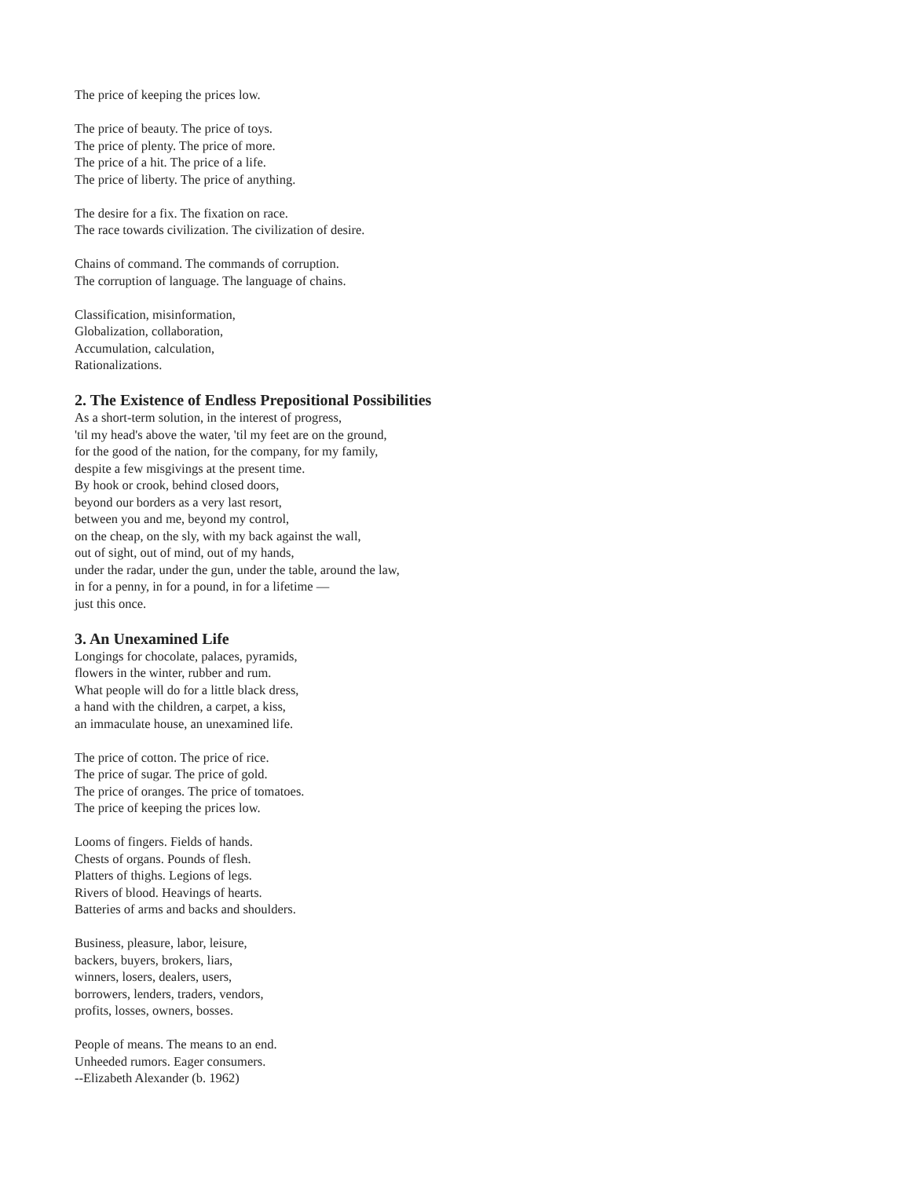The price of keeping the prices low.
The price of beauty. The price of toys.
The price of plenty. The price of more.
The price of a hit. The price of a life.
The price of liberty. The price of anything.
The desire for a fix. The fixation on race.
The race towards civilization. The civilization of desire.
Chains of command. The commands of corruption.
The corruption of language. The language of chains.
Classification, misinformation,
Globalization, collaboration,
Accumulation, calculation,
Rationalizations.
2. The Existence of Endless Prepositional Possibilities
As a short-term solution, in the interest of progress,
'til my head's above the water, 'til my feet are on the ground,
for the good of the nation, for the company, for my family,
despite a few misgivings at the present time.
By hook or crook, behind closed doors,
beyond our borders as a very last resort,
between you and me, beyond my control,
on the cheap, on the sly, with my back against the wall,
out of sight, out of mind, out of my hands,
under the radar, under the gun, under the table, around the law,
in for a penny, in for a pound, in for a lifetime —
just this once.
3. An Unexamined Life
Longings for chocolate, palaces, pyramids,
flowers in the winter, rubber and rum.
What people will do for a little black dress,
a hand with the children, a carpet, a kiss,
an immaculate house, an unexamined life.
The price of cotton. The price of rice.
The price of sugar. The price of gold.
The price of oranges. The price of tomatoes.
The price of keeping the prices low.
Looms of fingers. Fields of hands.
Chests of organs. Pounds of flesh.
Platters of thighs. Legions of legs.
Rivers of blood. Heavings of hearts.
Batteries of arms and backs and shoulders.
Business, pleasure, labor, leisure,
backers, buyers, brokers, liars,
winners, losers, dealers, users,
borrowers, lenders, traders, vendors,
profits, losses, owners, bosses.
People of means. The means to an end.
Unheeded rumors. Eager consumers.
--Elizabeth Alexander (b. 1962)